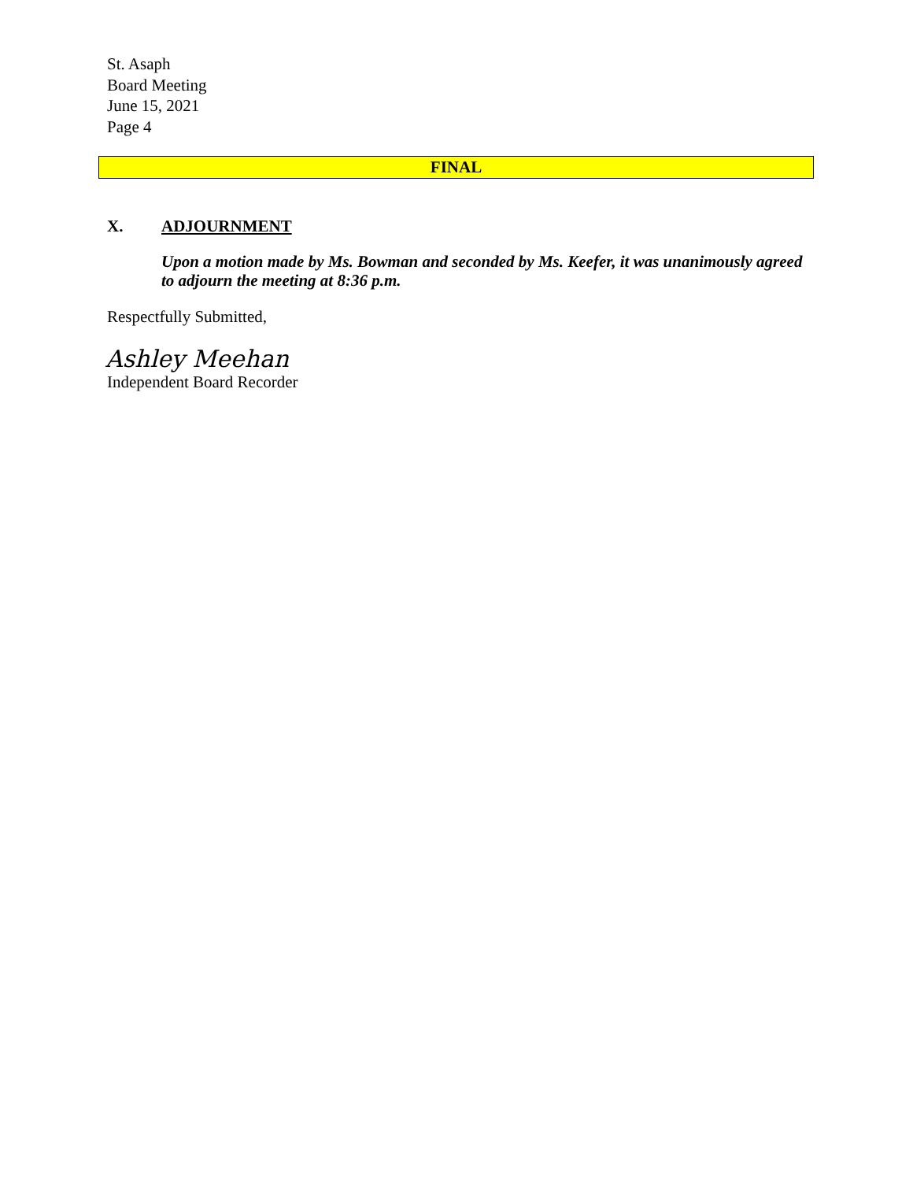St. Asaph
Board Meeting
June 15, 2021
Page 4
FINAL
X. ADJOURNMENT
Upon a motion made by Ms. Bowman and seconded by Ms. Keefer, it was unanimously agreed to adjourn the meeting at 8:36 p.m.
Respectfully Submitted,
Ashley Meehan
Independent Board Recorder